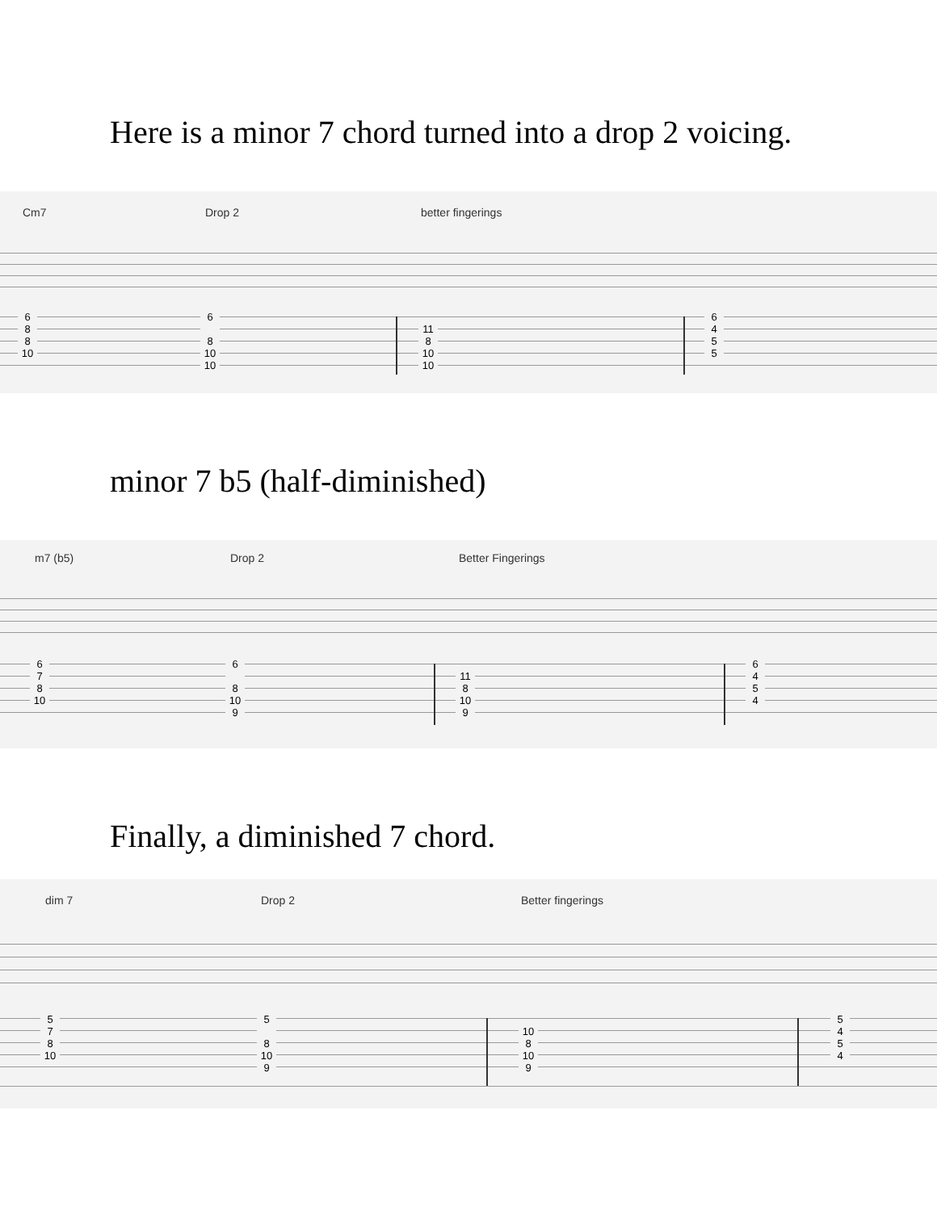Here is a minor 7 chord turned into a drop 2 voicing.
Cm7 Drop 2 better fingerings
6
8
8
10
6
8
10
10
11
8
10
10
6
4
5
5
minor 7 b5 (half-diminished)
m7 (b5) Drop 2 Better Fingerings
6
7
8
10
6
8
10
9
11
8
10
9
6
4
5
4
Finally, a diminished 7 chord.
dim 7 Drop 2 Better fingerings
5
7
8
10
5
8
10
9
10
8
10
9
5
4
5
4